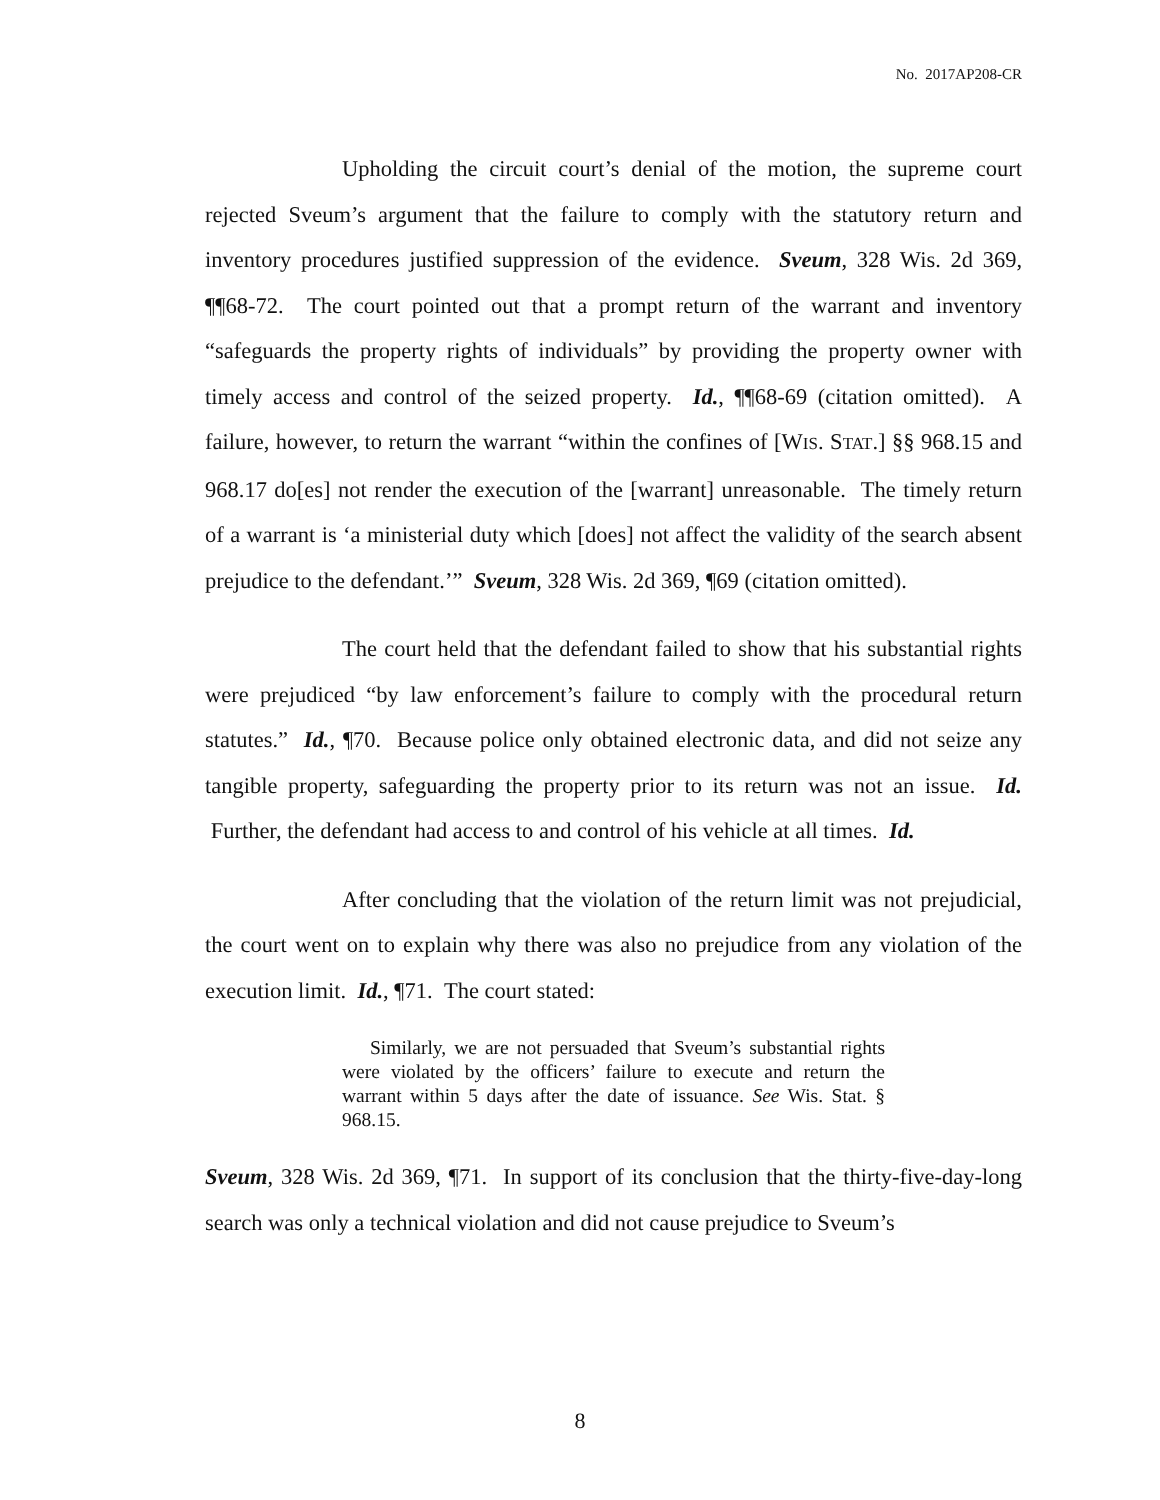No. 2017AP208-CR
Upholding the circuit court’s denial of the motion, the supreme court rejected Sveum’s argument that the failure to comply with the statutory return and inventory procedures justified suppression of the evidence. Sveum, 328 Wis. 2d 369, ¶¶68-72. The court pointed out that a prompt return of the warrant and inventory “safeguards the property rights of individuals” by providing the property owner with timely access and control of the seized property. Id., ¶¶68-69 (citation omitted). A failure, however, to return the warrant “within the confines of [WIS. STAT.] §§ 968.15 and 968.17 do[es] not render the execution of the [warrant] unreasonable. The timely return of a warrant is ‘a ministerial duty which [does] not affect the validity of the search absent prejudice to the defendant.’” Sveum, 328 Wis. 2d 369, ¶69 (citation omitted).
The court held that the defendant failed to show that his substantial rights were prejudiced “by law enforcement’s failure to comply with the procedural return statutes.” Id., ¶70. Because police only obtained electronic data, and did not seize any tangible property, safeguarding the property prior to its return was not an issue. Id. Further, the defendant had access to and control of his vehicle at all times. Id.
After concluding that the violation of the return limit was not prejudicial, the court went on to explain why there was also no prejudice from any violation of the execution limit. Id., ¶71. The court stated:
Similarly, we are not persuaded that Sveum’s substantial rights were violated by the officers’ failure to execute and return the warrant within 5 days after the date of issuance. See Wis. Stat. § 968.15.
Sveum, 328 Wis. 2d 369, ¶71. In support of its conclusion that the thirty-five-day-long search was only a technical violation and did not cause prejudice to Sveum’s
8